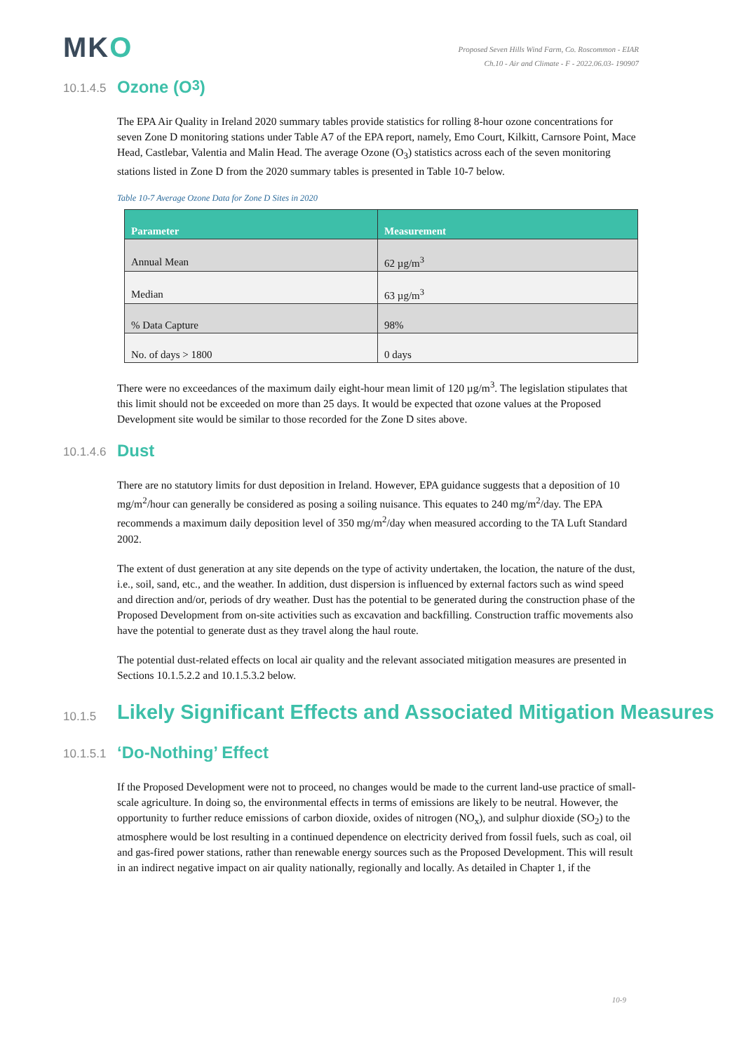MKO
Proposed Seven Hills Wind Farm, Co. Roscommon - EIAR
Ch.10 - Air and Climate - F - 2022.06.03- 190907
10.1.4.5 Ozone (O<sub>3</sub>)
The EPA Air Quality in Ireland 2020 summary tables provide statistics for rolling 8-hour ozone concentrations for seven Zone D monitoring stations under Table A7 of the EPA report, namely, Emo Court, Kilkitt, Carnsore Point, Mace Head, Castlebar, Valentia and Malin Head. The average Ozone (O<sub>3</sub>) statistics across each of the seven monitoring stations listed in Zone D from the 2020 summary tables is presented in Table 10-7 below.
Table 10-7 Average Ozone Data for Zone D Sites in 2020
| Parameter | Measurement |
| --- | --- |
| Annual Mean | 62 µg/m<sup>3</sup> |
| Median | 63 µg/m<sup>3</sup> |
| % Data Capture | 98% |
| No. of days > 1800 | 0 days |
There were no exceedances of the maximum daily eight-hour mean limit of 120 µg/m<sup>3</sup>. The legislation stipulates that this limit should not be exceeded on more than 25 days. It would be expected that ozone values at the Proposed Development site would be similar to those recorded for the Zone D sites above.
10.1.4.6 Dust
There are no statutory limits for dust deposition in Ireland. However, EPA guidance suggests that a deposition of 10 mg/m<sup>2</sup>/hour can generally be considered as posing a soiling nuisance. This equates to 240 mg/m<sup>2</sup>/day. The EPA recommends a maximum daily deposition level of 350 mg/m<sup>2</sup>/day when measured according to the TA Luft Standard 2002.
The extent of dust generation at any site depends on the type of activity undertaken, the location, the nature of the dust, i.e., soil, sand, etc., and the weather. In addition, dust dispersion is influenced by external factors such as wind speed and direction and/or, periods of dry weather. Dust has the potential to be generated during the construction phase of the Proposed Development from on-site activities such as excavation and backfilling. Construction traffic movements also have the potential to generate dust as they travel along the haul route.
The potential dust-related effects on local air quality and the relevant associated mitigation measures are presented in Sections 10.1.5.2.2 and 10.1.5.3.2 below.
10.1.5 Likely Significant Effects and Associated Mitigation Measures
10.1.5.1 ‘Do-Nothing’ Effect
If the Proposed Development were not to proceed, no changes would be made to the current land-use practice of small-scale agriculture. In doing so, the environmental effects in terms of emissions are likely to be neutral. However, the opportunity to further reduce emissions of carbon dioxide, oxides of nitrogen (NO<sub>x</sub>), and sulphur dioxide (SO<sub>2</sub>) to the atmosphere would be lost resulting in a continued dependence on electricity derived from fossil fuels, such as coal, oil and gas-fired power stations, rather than renewable energy sources such as the Proposed Development. This will result in an indirect negative impact on air quality nationally, regionally and locally. As detailed in Chapter 1, if the
10-9